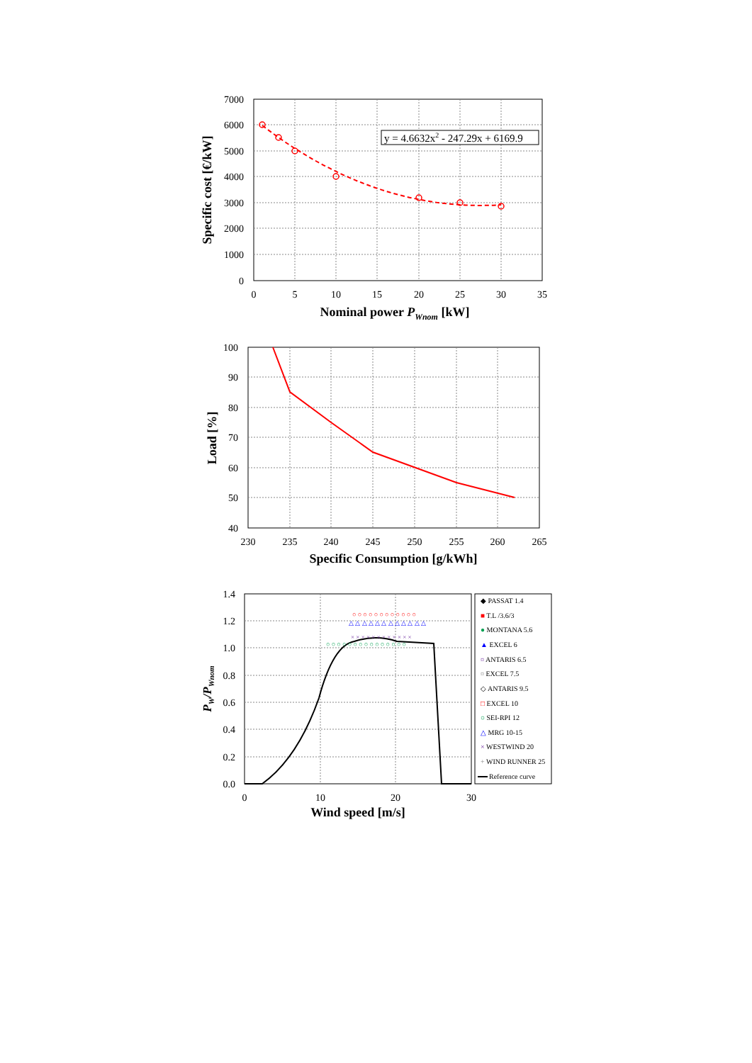y = 4.6632x2 - 247.29x + 6169.9
7000
6000
5000
4000
3000
2000
1000
0
0
5
10
15
20
25
30
35
Nominal power PWnom [kW]
Specific cost [€/kW]
100
90
80
70
60
50
40
230
235
240
245
250
255
260
265
Specific Consumption [g/kWh]
Load [%]
○ ○ ○ ○ ○ ○ ○ ○ ○ ○ ○ ○
△ △ △ △ △ △ △ △ △ △ △ △
○ ○ ○ ○ ○ ○ ○ ○ ○ ○ ○ ○ ○ ○ ○
× × × × × × × × × × × ×
◆ PASSAT 1.4
■ T.L /3.6/3
● MONTANA 5.6
▲ EXCEL 6
¤ ANTARIS 6.5
¤ EXCEL 7.5
◇ ANTARIS 9.5
□ EXCEL 10
○ SEI-RPI 12
△ MRG 10-15
× WESTWIND 20
+ WIND RUNNER 25
Reference curve
1.4
1.2
1.0
0.8
0.6
0.4
0.2
0.0
0
10
20
30
Wind speed [m/s]
PW/PWnom